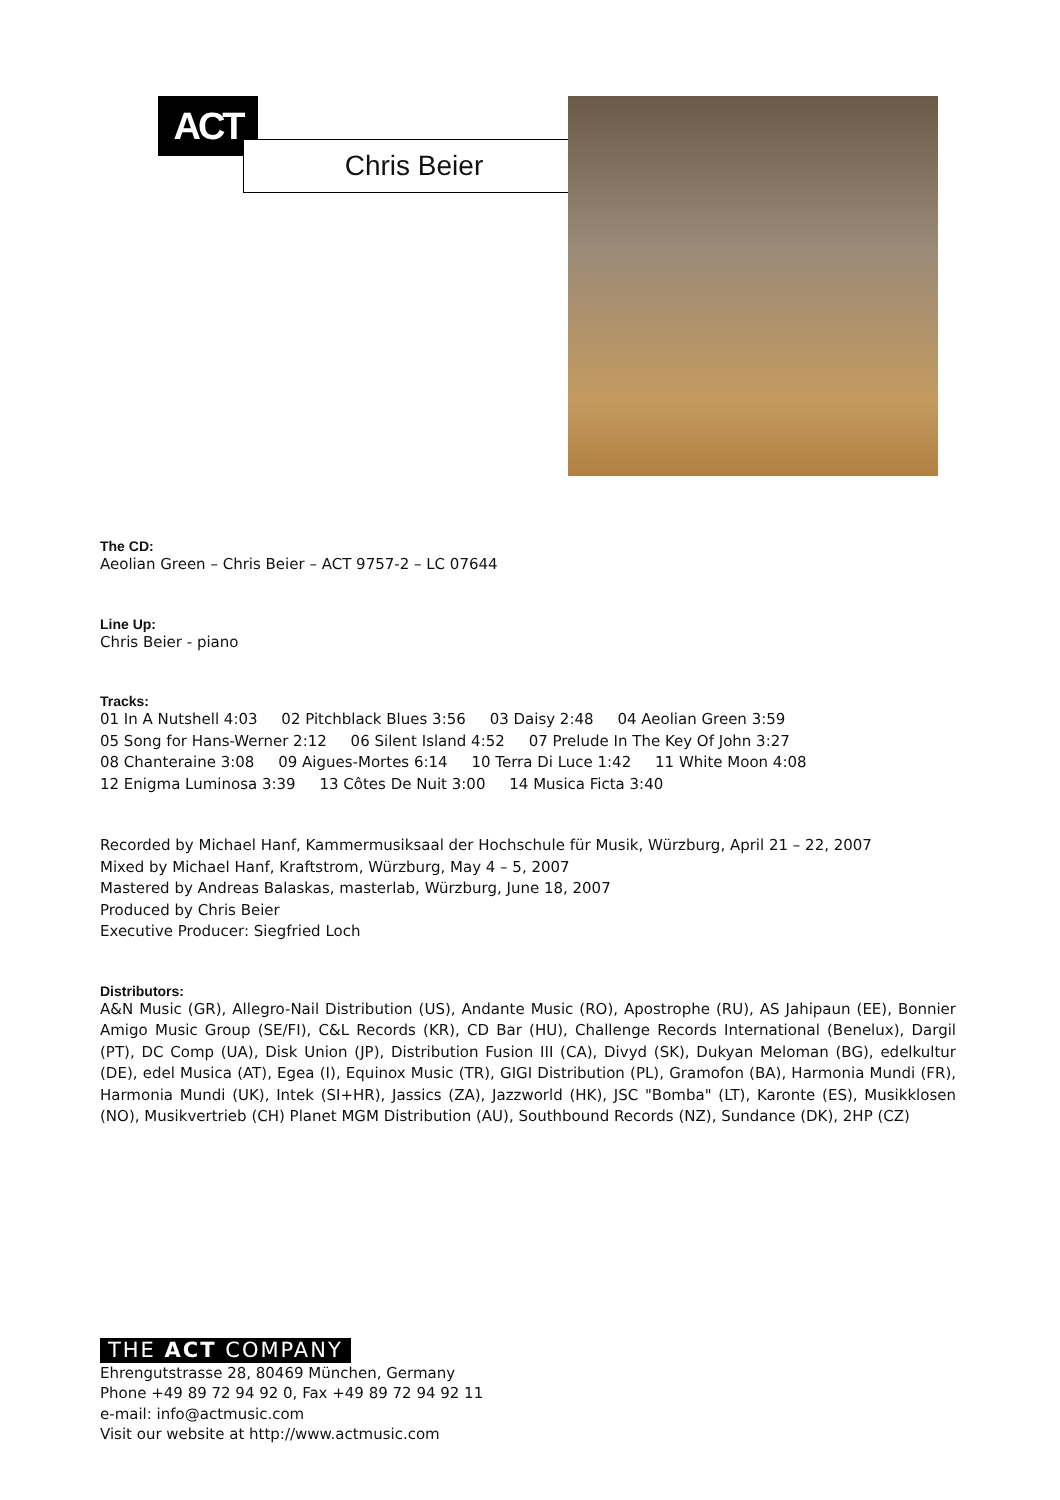ACT
Chris Beier
The CD:
Aeolian Green – Chris Beier – ACT 9757-2 – LC 07644
Line Up:
Chris Beier - piano
Tracks:
01 In A Nutshell 4:03 02 Pitchblack Blues 3:56 03 Daisy 2:48 04 Aeolian Green 3:59
05 Song for Hans-Werner 2:12 06 Silent Island 4:52 07 Prelude In The Key Of John 3:27
08 Chanteraine 3:08 09 Aigues-Mortes 6:14 10 Terra Di Luce 1:42 11 White Moon 4:08
12 Enigma Luminosa 3:39 13 Côtes De Nuit 3:00 14 Musica Ficta 3:40
Recorded by Michael Hanf, Kammermusiksaal der Hochschule für Musik, Würzburg, April 21 – 22, 2007
Mixed by Michael Hanf, Kraftstrom, Würzburg, May 4 – 5, 2007
Mastered by Andreas Balaskas, masterlab, Würzburg, June 18, 2007
Produced by Chris Beier
Executive Producer: Siegfried Loch
Distributors:
A&N Music (GR), Allegro-Nail Distribution (US), Andante Music (RO), Apostrophe (RU), AS Jahipaun (EE), Bonnier Amigo Music Group (SE/FI), C&L Records (KR), CD Bar (HU), Challenge Records International (Benelux), Dargil (PT), DC Comp (UA), Disk Union (JP), Distribution Fusion III (CA), Divyd (SK), Dukyan Meloman (BG), edelkultur (DE), edel Musica (AT), Egea (I), Equinox Music (TR), GIGI Distribution (PL), Gramofon (BA), Harmonia Mundi (FR), Harmonia Mundi (UK), Intek (SI+HR), Jassics (ZA), Jazzworld (HK), JSC "Bomba" (LT), Karonte (ES), Musikklosen (NO), Musikvertrieb (CH) Planet MGM Distribution (AU), Southbound Records (NZ), Sundance (DK), 2HP (CZ)
THE ACT COMPANY
Ehrengutstrasse 28, 80469 München, Germany
Phone +49 89 72 94 92 0, Fax +49 89 72 94 92 11
e-mail: info@actmusic.com
Visit our website at http://www.actmusic.com